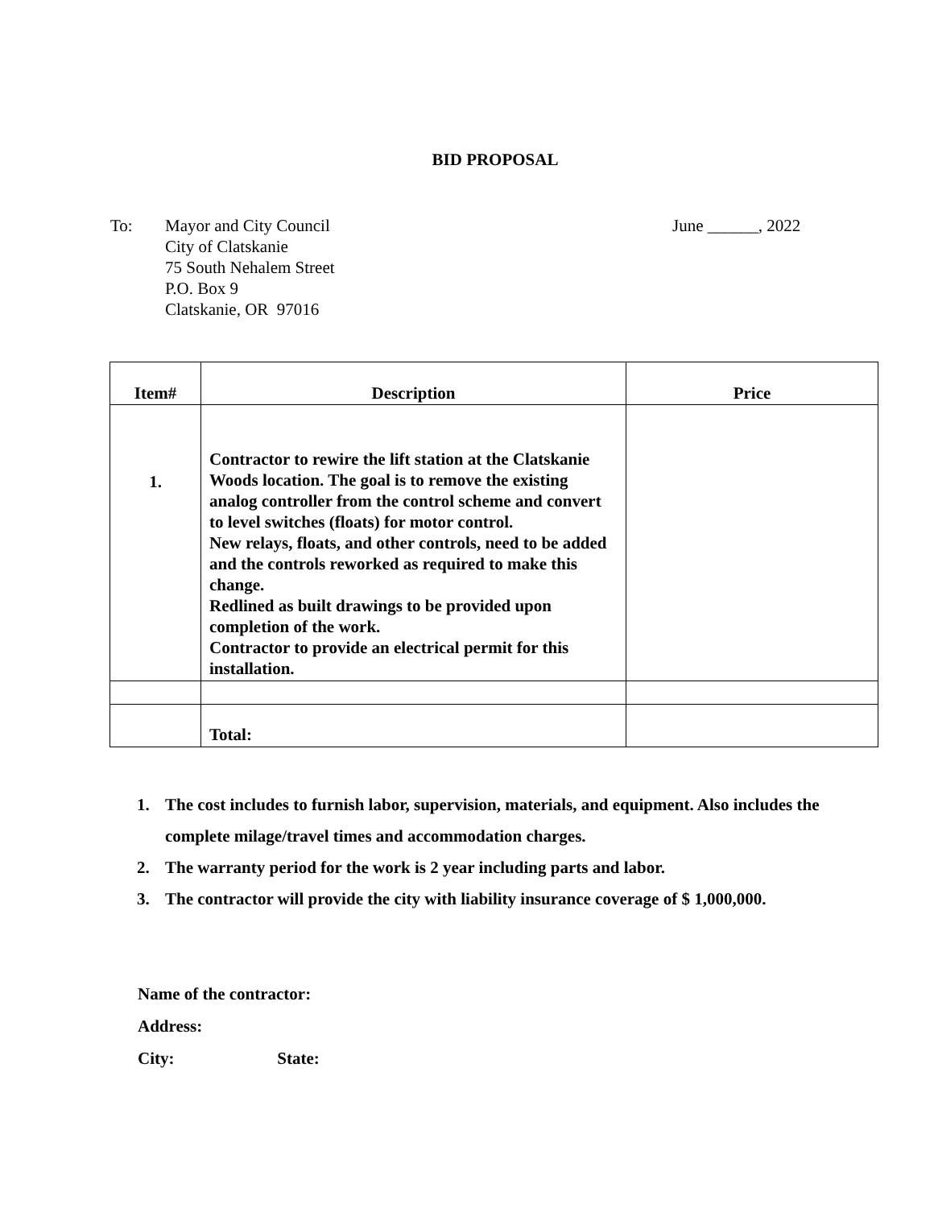BID PROPOSAL
To: Mayor and City Council
City of Clatskanie
75 South Nehalem Street
P.O. Box 9
Clatskanie, OR 97016
June ______, 2022
| Item# | Description | Price |
| --- | --- | --- |
| 1. | Contractor to rewire the lift station at the Clatskanie Woods location. The goal is to remove the existing analog controller from the control scheme and convert to level switches (floats) for motor control. New relays, floats, and other controls, need to be added and the controls reworked as required to make this change. Redlined as built drawings to be provided upon completion of the work. Contractor to provide an electrical permit for this installation. | |
| | Total: | |
1. The cost includes to furnish labor, supervision, materials, and equipment. Also includes the complete milage/travel times and accommodation charges.
2. The warranty period for the work is 2 year including parts and labor.
3. The contractor will provide the city with liability insurance coverage of $ 1,000,000.
Name of the contractor:
Address:
City: State: